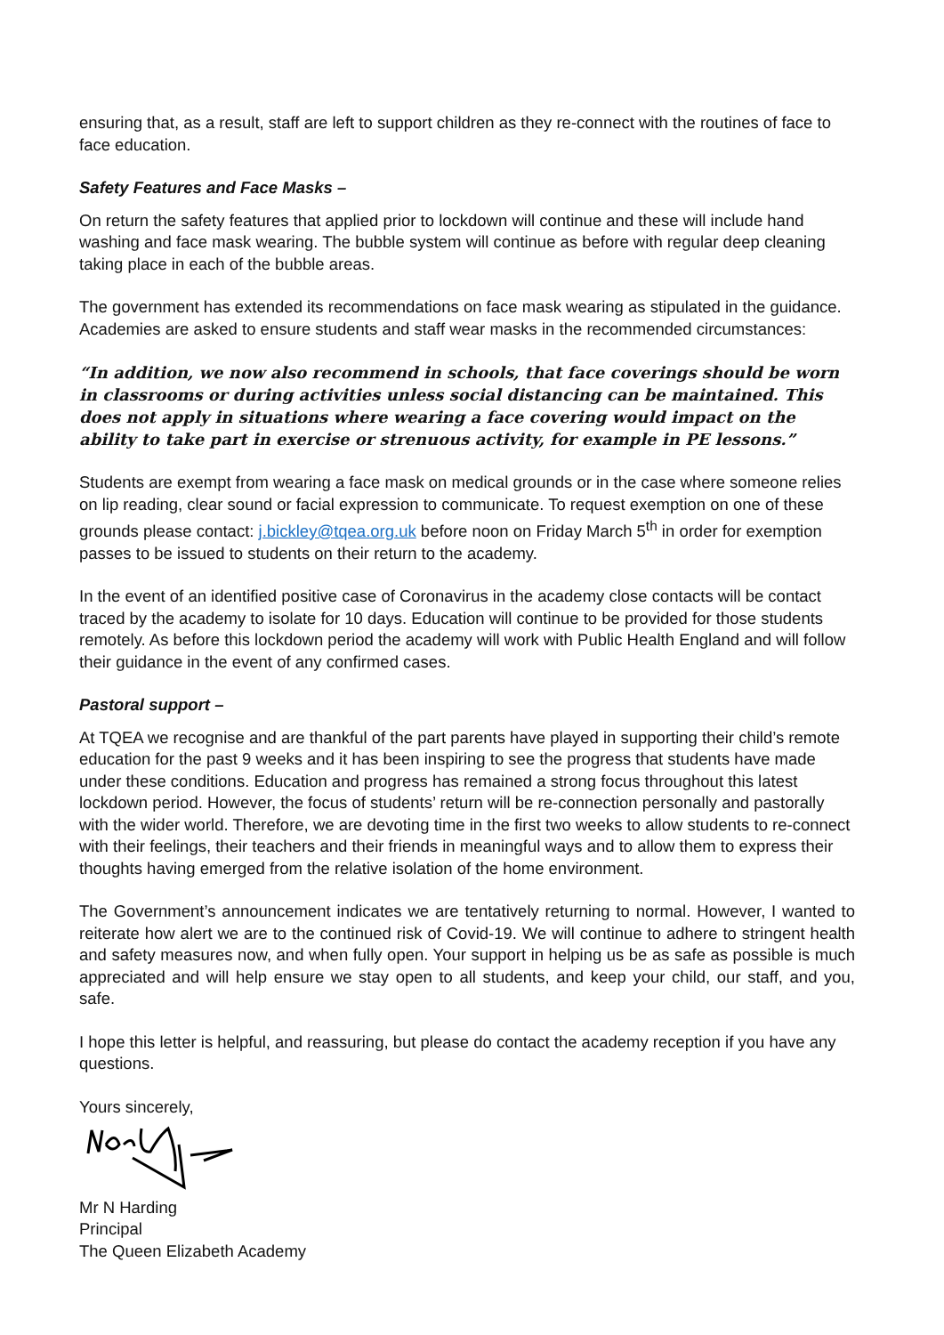ensuring that, as a result, staff are left to support children as they re-connect with the routines of face to face education.
Safety Features and Face Masks –
On return the safety features that applied prior to lockdown will continue and these will include hand washing and face mask wearing. The bubble system will continue as before with regular deep cleaning taking place in each of the bubble areas.
The government has extended its recommendations on face mask wearing as stipulated in the guidance. Academies are asked to ensure students and staff wear masks in the recommended circumstances:
“In addition, we now also recommend in schools, that face coverings should be worn in classrooms or during activities unless social distancing can be maintained. This does not apply in situations where wearing a face covering would impact on the ability to take part in exercise or strenuous activity, for example in PE lessons.”
Students are exempt from wearing a face mask on medical grounds or in the case where someone relies on lip reading, clear sound or facial expression to communicate. To request exemption on one of these grounds please contact: j.bickley@tqea.org.uk before noon on Friday March 5<sup>th</sup> in order for exemption passes to be issued to students on their return to the academy.
In the event of an identified positive case of Coronavirus in the academy close contacts will be contact traced by the academy to isolate for 10 days. Education will continue to be provided for those students remotely. As before this lockdown period the academy will work with Public Health England and will follow their guidance in the event of any confirmed cases.
Pastoral support –
At TQEA we recognise and are thankful of the part parents have played in supporting their child’s remote education for the past 9 weeks and it has been inspiring to see the progress that students have made under these conditions. Education and progress has remained a strong focus throughout this latest lockdown period. However, the focus of students’ return will be re-connection personally and pastorally with the wider world. Therefore, we are devoting time in the first two weeks to allow students to re-connect with their feelings, their teachers and their friends in meaningful ways and to allow them to express their thoughts having emerged from the relative isolation of the home environment.
The Government’s announcement indicates we are tentatively returning to normal. However, I wanted to reiterate how alert we are to the continued risk of Covid-19. We will continue to adhere to stringent health and safety measures now, and when fully open. Your support in helping us be as safe as possible is much appreciated and will help ensure we stay open to all students, and keep your child, our staff, and you, safe.
I hope this letter is helpful, and reassuring, but please do contact the academy reception if you have any questions.
Yours sincerely,
Mr N Harding
Principal
The Queen Elizabeth Academy